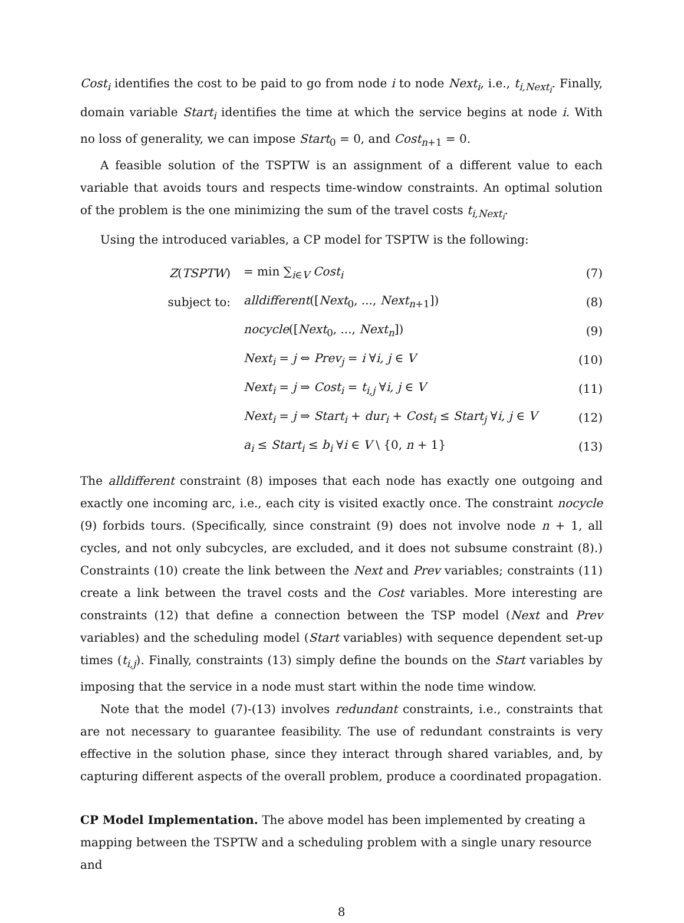Cost<sub>i</sub> identifies the cost to be paid to go from node i to node Next<sub>i</sub>, i.e., t<sub>i,Next<sub>i</sub></sub>. Finally, domain variable Start<sub>i</sub> identifies the time at which the service begins at node i. With no loss of generality, we can impose Start<sub>0</sub> = 0, and Cost<sub>n+1</sub> = 0.
A feasible solution of the TSPTW is an assignment of a different value to each variable that avoids tours and respects time-window constraints. An optimal solution of the problem is the one minimizing the sum of the travel costs t<sub>i,Next<sub>i</sub></sub>.
Using the introduced variables, a CP model for TSPTW is the following:
| Z ( TSPTW ) | = min ∑<sub>i∈V</sub> Cost<sub>i</sub> | (7) |
| subject to: | alldifferent ([ Next<sub>0</sub>, ..., Next<sub>n+1</sub>]) | (8) |
| | nocycle ([ Next<sub>0</sub>, ..., Next<sub>n</sub> ]) | (9) |
| | Next<sub>i</sub> = j ⇔ Prev<sub>j</sub> = i ∀ i, j ∈ V | (10) |
| | Next<sub>i</sub> = j ⇒ Cost<sub>i</sub> = t<sub>i,j</sub> ∀ i, j ∈ V | (11) |
| | Next<sub>i</sub> = j ⇒ Start<sub>i</sub> + dur<sub>i</sub> + Cost<sub>i</sub> ≤ Start<sub>j</sub> ∀ i, j ∈ V | (12) |
| | a<sub>i</sub> ≤ Start<sub>i</sub> ≤ b<sub>i</sub> ∀ i ∈ V \ {0, n + 1} | (13) |
The alldifferent constraint (8) imposes that each node has exactly one outgoing and exactly one incoming arc, i.e., each city is visited exactly once. The constraint nocycle (9) forbids tours. (Specifically, since constraint (9) does not involve node n + 1, all cycles, and not only subcycles, are excluded, and it does not subsume constraint (8).) Constraints (10) create the link between the Next and Prev variables; constraints (11) create a link between the travel costs and the Cost variables. More interesting are constraints (12) that define a connection between the TSP model (Next and Prev variables) and the scheduling model (Start variables) with sequence dependent set-up times (t<sub>i,j</sub>). Finally, constraints (13) simply define the bounds on the Start variables by imposing that the service in a node must start within the node time window.
Note that the model (7)-(13) involves redundant constraints, i.e., constraints that are not necessary to guarantee feasibility. The use of redundant constraints is very effective in the solution phase, since they interact through shared variables, and, by capturing different aspects of the overall problem, produce a coordinated propagation.
CP Model Implementation.
The above model has been implemented by creating a mapping between the TSPTW and a scheduling problem with a single unary resource and
8